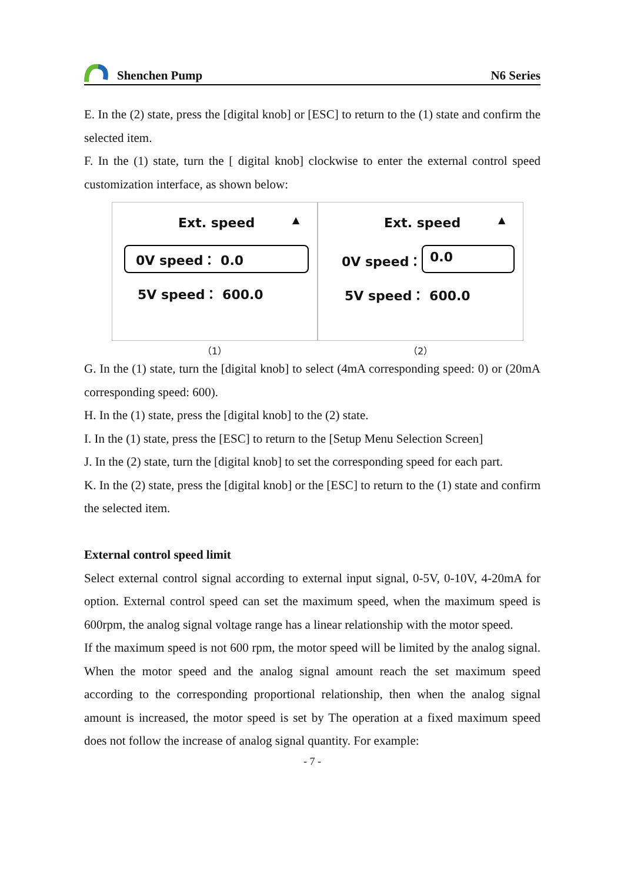Shenchen Pump
N6 Series
E. In the (2) state, press the [digital knob] or [ESC] to return to the (1) state and confirm the selected item.
F. In the (1) state, turn the [ digital knob] clockwise to enter the external control speed customization interface, as shown below:
Ext. speed ▲
0V speed： 0.0
5V speed： 600.0
Ext. speed ▲
0V speed： 0.0
5V speed： 600.0
（1） （2）
G. In the (1) state, turn the [digital knob] to select (4mA corresponding speed: 0) or (20mA corresponding speed: 600).
H. In the (1) state, press the [digital knob] to the (2) state.
I. In the (1) state, press the [ESC] to return to the [Setup Menu Selection Screen]
J. In the (2) state, turn the [digital knob] to set the corresponding speed for each part.
K. In the (2) state, press the [digital knob] or the [ESC] to return to the (1) state and confirm the selected item.
External control speed limit
Select external control signal according to external input signal, 0-5V, 0-10V, 4-20mA for option. External control speed can set the maximum speed, when the maximum speed is 600rpm, the analog signal voltage range has a linear relationship with the motor speed.
If the maximum speed is not 600 rpm, the motor speed will be limited by the analog signal. When the motor speed and the analog signal amount reach the set maximum speed according to the corresponding proportional relationship, then when the analog signal amount is increased, the motor speed is set by The operation at a fixed maximum speed does not follow the increase of analog signal quantity. For example:
- 7 -